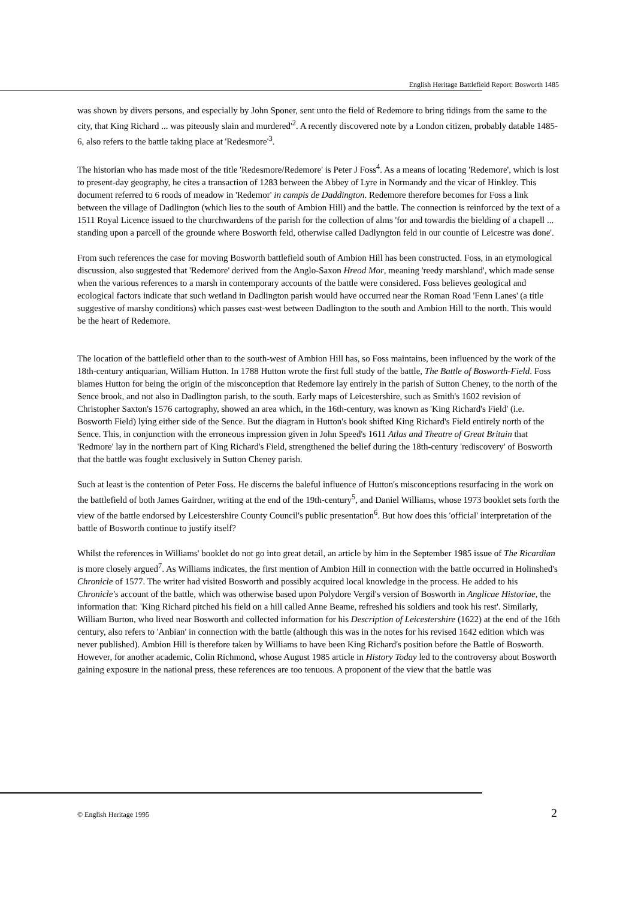English Heritage Battlefield Report: Bosworth 1485
was shown by divers persons, and especially by John Sponer, sent unto the field of Redemore to bring tidings from the same to the city, that King Richard ... was piteously slain and murdered'<sup>2</sup>. A recently discovered note by a London citizen, probably datable 1485-6, also refers to the battle taking place at 'Redesmore'<sup>3</sup>.
The historian who has made most of the title 'Redesmore/Redemore' is Peter J Foss<sup>4</sup>. As a means of locating 'Redemore', which is lost to present-day geography, he cites a transaction of 1283 between the Abbey of Lyre in Normandy and the vicar of Hinkley. This document referred to 6 roods of meadow in 'Redemor' in campis de Daddington. Redemore therefore becomes for Foss a link between the village of Dadlington (which lies to the south of Ambion Hill) and the battle. The connection is reinforced by the text of a 1511 Royal Licence issued to the churchwardens of the parish for the collection of alms 'for and towardis the bielding of a chapell ... standing upon a parcell of the grounde where Bosworth feld, otherwise called Dadlyngton feld in our countie of Leicestre was done'.
From such references the case for moving Bosworth battlefield south of Ambion Hill has been constructed. Foss, in an etymological discussion, also suggested that 'Redemore' derived from the Anglo-Saxon Hreod Mor, meaning 'reedy marshland', which made sense when the various references to a marsh in contemporary accounts of the battle were considered. Foss believes geological and ecological factors indicate that such wetland in Dadlington parish would have occurred near the Roman Road 'Fenn Lanes' (a title suggestive of marshy conditions) which passes east-west between Dadlington to the south and Ambion Hill to the north. This would be the heart of Redemore.
The location of the battlefield other than to the south-west of Ambion Hill has, so Foss maintains, been influenced by the work of the 18th-century antiquarian, William Hutton. In 1788 Hutton wrote the first full study of the battle, The Battle of Bosworth-Field. Foss blames Hutton for being the origin of the misconception that Redemore lay entirely in the parish of Sutton Cheney, to the north of the Sence brook, and not also in Dadlington parish, to the south. Early maps of Leicestershire, such as Smith's 1602 revision of Christopher Saxton's 1576 cartography, showed an area which, in the 16th-century, was known as 'King Richard's Field' (i.e. Bosworth Field) lying either side of the Sence. But the diagram in Hutton's book shifted King Richard's Field entirely north of the Sence. This, in conjunction with the erroneous impression given in John Speed's 1611 Atlas and Theatre of Great Britain that 'Redmore' lay in the northern part of King Richard's Field, strengthened the belief during the 18th-century 'rediscovery' of Bosworth that the battle was fought exclusively in Sutton Cheney parish.
Such at least is the contention of Peter Foss. He discerns the baleful influence of Hutton's misconceptions resurfacing in the work on the battlefield of both James Gairdner, writing at the end of the 19th-century<sup>5</sup>, and Daniel Williams, whose 1973 booklet sets forth the view of the battle endorsed by Leicestershire County Council's public presentation<sup>6</sup>. But how does this 'official' interpretation of the battle of Bosworth continue to justify itself?
Whilst the references in Williams' booklet do not go into great detail, an article by him in the September 1985 issue of The Ricardian is more closely argued<sup>7</sup>. As Williams indicates, the first mention of Ambion Hill in connection with the battle occurred in Holinshed's Chronicle of 1577. The writer had visited Bosworth and possibly acquired local knowledge in the process. He added to his Chronicle's account of the battle, which was otherwise based upon Polydore Vergil's version of Bosworth in Anglicae Historiae, the information that: 'King Richard pitched his field on a hill called Anne Beame, refreshed his soldiers and took his rest'. Similarly, William Burton, who lived near Bosworth and collected information for his Description of Leicestershire (1622) at the end of the 16th century, also refers to 'Anbian' in connection with the battle (although this was in the notes for his revised 1642 edition which was never published). Ambion Hill is therefore taken by Williams to have been King Richard's position before the Battle of Bosworth. However, for another academic, Colin Richmond, whose August 1985 article in History Today led to the controversy about Bosworth gaining exposure in the national press, these references are too tenuous. A proponent of the view that the battle was
© English Heritage 1995 2